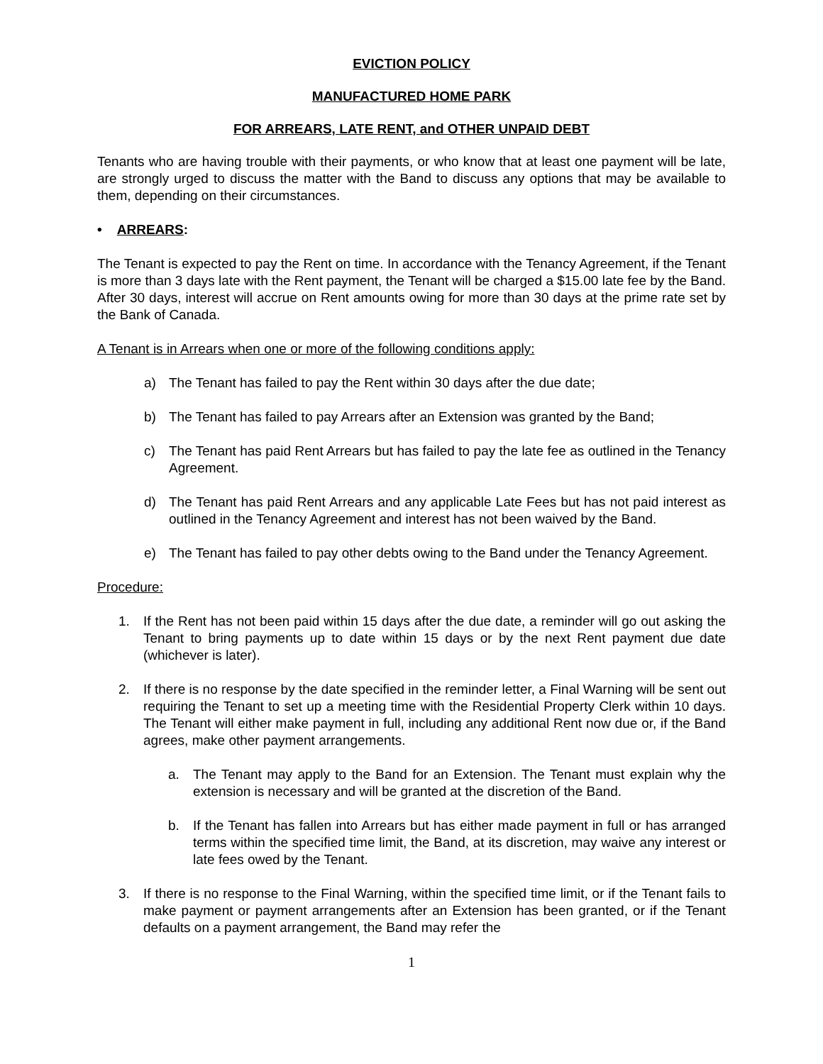EVICTION POLICY
MANUFACTURED HOME PARK
FOR ARREARS, LATE RENT, and OTHER UNPAID DEBT
Tenants who are having trouble with their payments, or who know that at least one payment will be late, are strongly urged to discuss the matter with the Band to discuss any options that may be available to them, depending on their circumstances.
• ARREARS:
The Tenant is expected to pay the Rent on time. In accordance with the Tenancy Agreement, if the Tenant is more than 3 days late with the Rent payment, the Tenant will be charged a $15.00 late fee by the Band. After 30 days, interest will accrue on Rent amounts owing for more than 30 days at the prime rate set by the Bank of Canada.
A Tenant is in Arrears when one or more of the following conditions apply:
a) The Tenant has failed to pay the Rent within 30 days after the due date;
b) The Tenant has failed to pay Arrears after an Extension was granted by the Band;
c) The Tenant has paid Rent Arrears but has failed to pay the late fee as outlined in the Tenancy Agreement.
d) The Tenant has paid Rent Arrears and any applicable Late Fees but has not paid interest as outlined in the Tenancy Agreement and interest has not been waived by the Band.
e) The Tenant has failed to pay other debts owing to the Band under the Tenancy Agreement.
Procedure:
1. If the Rent has not been paid within 15 days after the due date, a reminder will go out asking the Tenant to bring payments up to date within 15 days or by the next Rent payment due date (whichever is later).
2. If there is no response by the date specified in the reminder letter, a Final Warning will be sent out requiring the Tenant to set up a meeting time with the Residential Property Clerk within 10 days. The Tenant will either make payment in full, including any additional Rent now due or, if the Band agrees, make other payment arrangements.
a. The Tenant may apply to the Band for an Extension. The Tenant must explain why the extension is necessary and will be granted at the discretion of the Band.
b. If the Tenant has fallen into Arrears but has either made payment in full or has arranged terms within the specified time limit, the Band, at its discretion, may waive any interest or late fees owed by the Tenant.
3. If there is no response to the Final Warning, within the specified time limit, or if the Tenant fails to make payment or payment arrangements after an Extension has been granted, or if the Tenant defaults on a payment arrangement, the Band may refer the
1